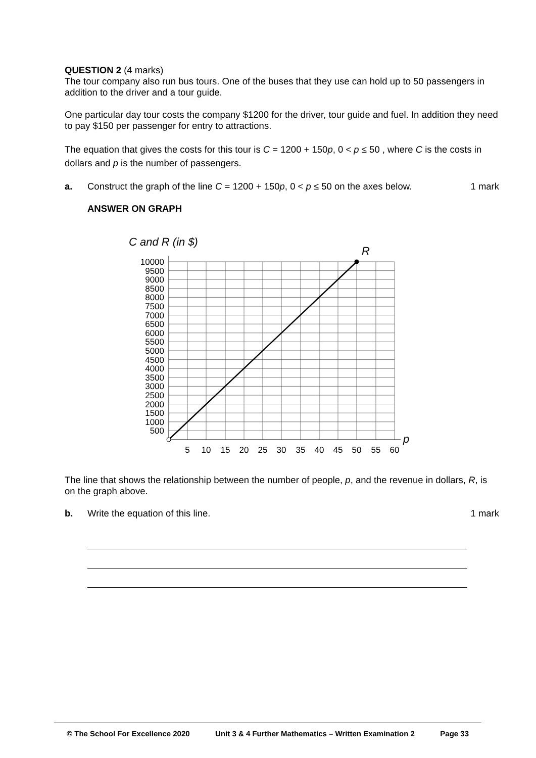QUESTION 2 (4 marks)
The tour company also run bus tours. One of the buses that they use can hold up to 50 passengers in addition to the driver and a tour guide.
One particular day tour costs the company $1200 for the driver, tour guide and fuel. In addition they need to pay $150 per passenger for entry to attractions.
The equation that gives the costs for this tour is C = 1200 + 150p, 0 < p ≤ 50 , where C is the costs in dollars and p is the number of passengers.
a. Construct the graph of the line C = 1200 + 150p, 0 < p ≤ 50 on the axes below.
1 mark
ANSWER ON GRAPH
C and R (in $)
R
p
10000
9500
9000
8500
8000
7500
7000
6500
6000
5500
5000
4500
4000
3500
3000
2500
2000
1500
1000
500
5
10
15
20
25
30
35
40
45
50
55
60
The line that shows the relationship between the number of people, p, and the revenue in dollars, R, is on the graph above.
b. Write the equation of this line.
1 mark
© The School For Excellence 2020 Unit 3 & 4 Further Mathematics – Written Examination 2 Page 33